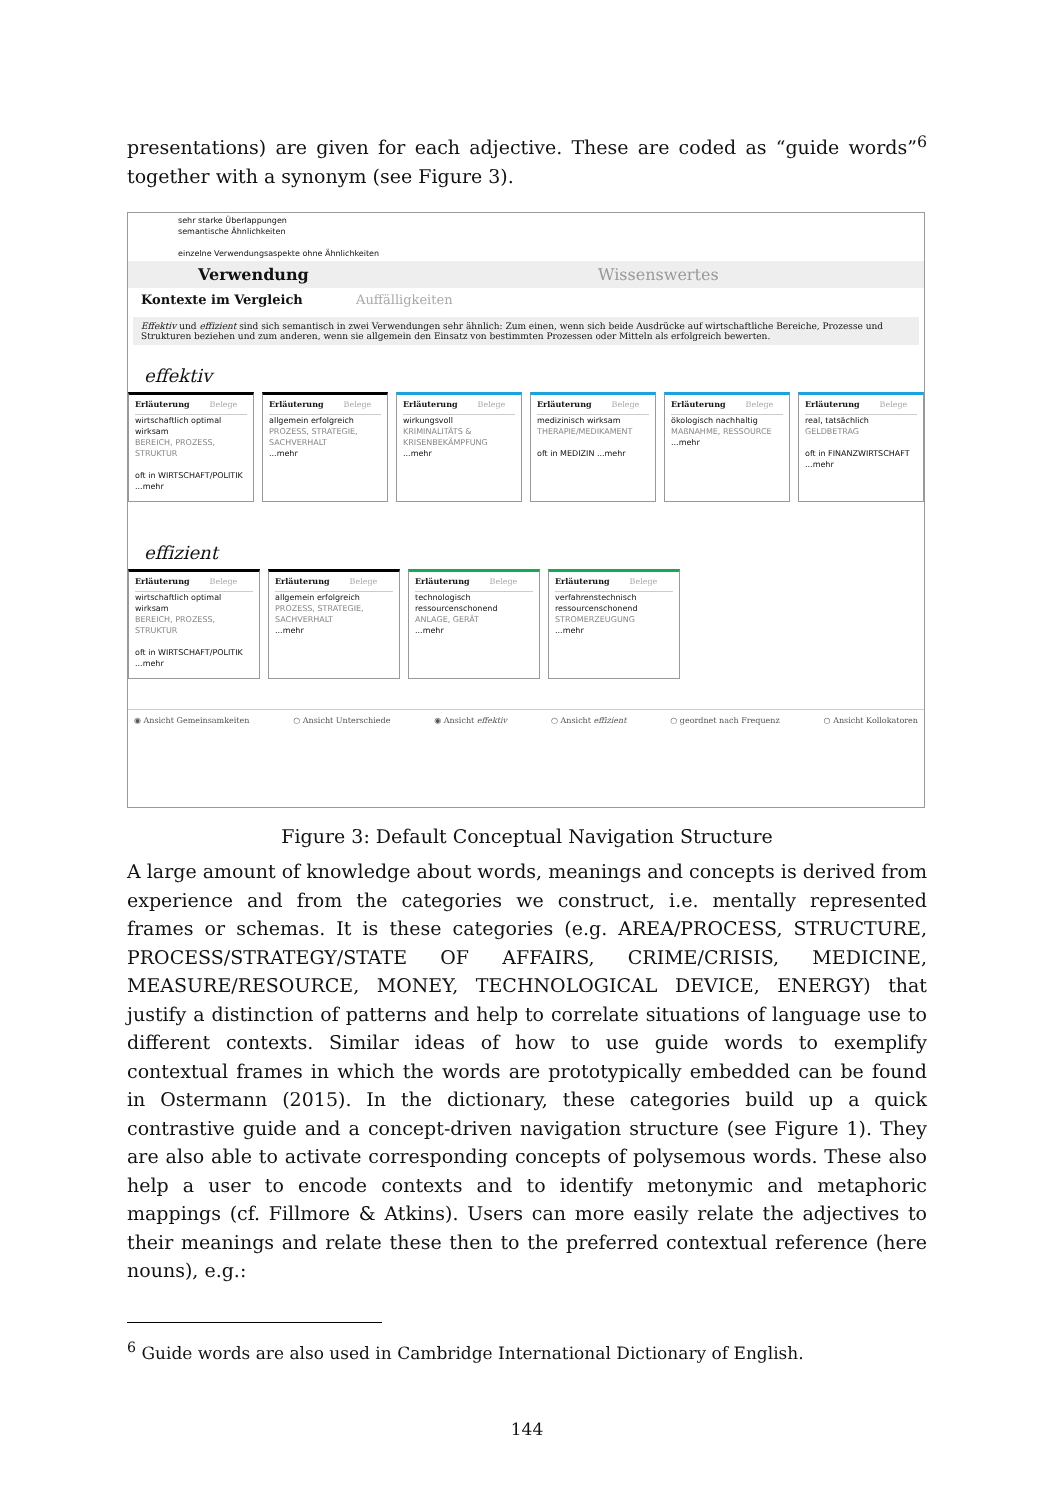presentations) are given for each adjective. These are coded as “guide words”<sup>6</sup> together with a synonym (see Figure 3).
sehr starke Überlappungen
semantische Ähnlichkeiten
einzelne Verwendungsaspekte ohne Ähnlichkeiten
Verwendung Wissenswertes
Kontexte im Vergleich Auffälligkeiten
Effektiv und effizient sind sich semantisch in zwei Verwendungen sehr ähnlich: Zum einen, wenn sich beide Ausdrücke auf wirtschaftliche Bereiche, Prozesse und Strukturen beziehen und zum anderen, wenn sie allgemein den Einsatz von bestimmten Prozessen oder Mitteln als erfolgreich bewerten.
effektiv
Erläuterung Belege
wirtschaftlich optimal wirksam
BEREICH, PROZESS, STRUKTUR
oft in WIRTSCHAFT/POLITIK
...mehr
Erläuterung Belege
allgemein erfolgreich
PROZESS, STRATEGIE, SACHVERHALT
...mehr
Erläuterung Belege
wirkungsvoll
KRIMINALITÄTS & KRISENBEKÄMPFUNG
...mehr
Erläuterung Belege
medizinisch wirksam
THERAPIE/MEDIKAMENT
oft in MEDIZIN ...mehr
Erläuterung Belege
ökologisch nachhaltig
MAßNAHME, RESSOURCE
...mehr
Erläuterung Belege
real, tatsächlich
GELDBETRAG
oft in FINANZWIRTSCHAFT ...mehr
effizient
Erläuterung Belege
wirtschaftlich optimal wirksam
BEREICH, PROZESS, STRUKTUR
oft in WIRTSCHAFT/POLITIK
...mehr
Erläuterung Belege
allgemein erfolgreich
PROZESS, STRATEGIE, SACHVERHALT
...mehr
Erläuterung Belege
technologisch ressourcenschonend
ANLAGE, GERÄT
...mehr
Erläuterung Belege
verfahrenstechnisch ressourcenschonend
STROMERZEUGUNG
...mehr
◉ Ansicht Gemeinsamkeiten ○ Ansicht Unterschiede ◉ Ansicht effektiv ○ Ansicht effizient ○ geordnet nach Frequenz ○ Ansicht Kollokatoren
Figure 3: Default Conceptual Navigation Structure
A large amount of knowledge about words, meanings and concepts is derived from experience and from the categories we construct, i.e. mentally represented frames or schemas. It is these categories (e.g. AREA/PROCESS, STRUCTURE, PROCESS/STRATEGY/STATE OF AFFAIRS, CRIME/CRISIS, MEDICINE, MEASURE/RESOURCE, MONEY, TECHNOLOGICAL DEVICE, ENERGY) that justify a distinction of patterns and help to correlate situations of language use to different contexts. Similar ideas of how to use guide words to exemplify contextual frames in which the words are prototypically embedded can be found in Ostermann (2015). In the dictionary, these categories build up a quick contrastive guide and a concept-driven navigation structure (see Figure 1). They are also able to activate corresponding concepts of polysemous words. These also help a user to encode contexts and to identify metonymic and metaphoric mappings (cf. Fillmore & Atkins). Users can more easily relate the adjectives to their meanings and relate these then to the preferred contextual reference (here nouns), e.g.:
<sup>6</sup> Guide words are also used in Cambridge International Dictionary of English.
144